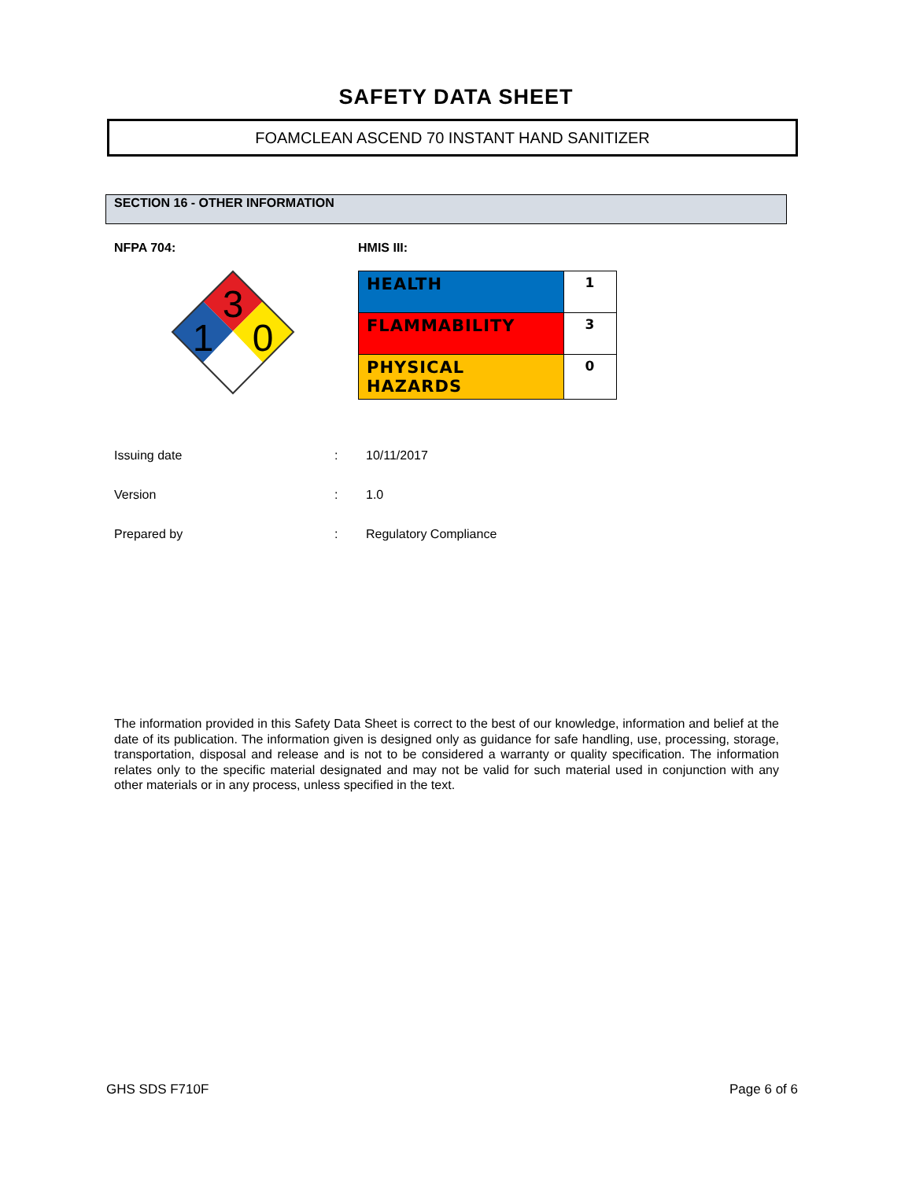SAFETY DATA SHEET
FOAMCLEAN ASCEND 70 INSTANT HAND SANITIZER
SECTION 16 - OTHER INFORMATION
NFPA 704: HMIS III:
3
1
0
| HEALTH | 1 |
| FLAMMABILITY | 3 |
| PHYSICAL HAZARDS | 0 |
| Issuing date | : | 10/11/2017 |
| Version | : | 1.0 |
| Prepared by | : | Regulatory Compliance |
The information provided in this Safety Data Sheet is correct to the best of our knowledge, information and belief at the date of its publication. The information given is designed only as guidance for safe handling, use, processing, storage, transportation, disposal and release and is not to be considered a warranty or quality specification. The information relates only to the specific material designated and may not be valid for such material used in conjunction with any other materials or in any process, unless specified in the text.
GHS SDS F710F Page 6 of 6